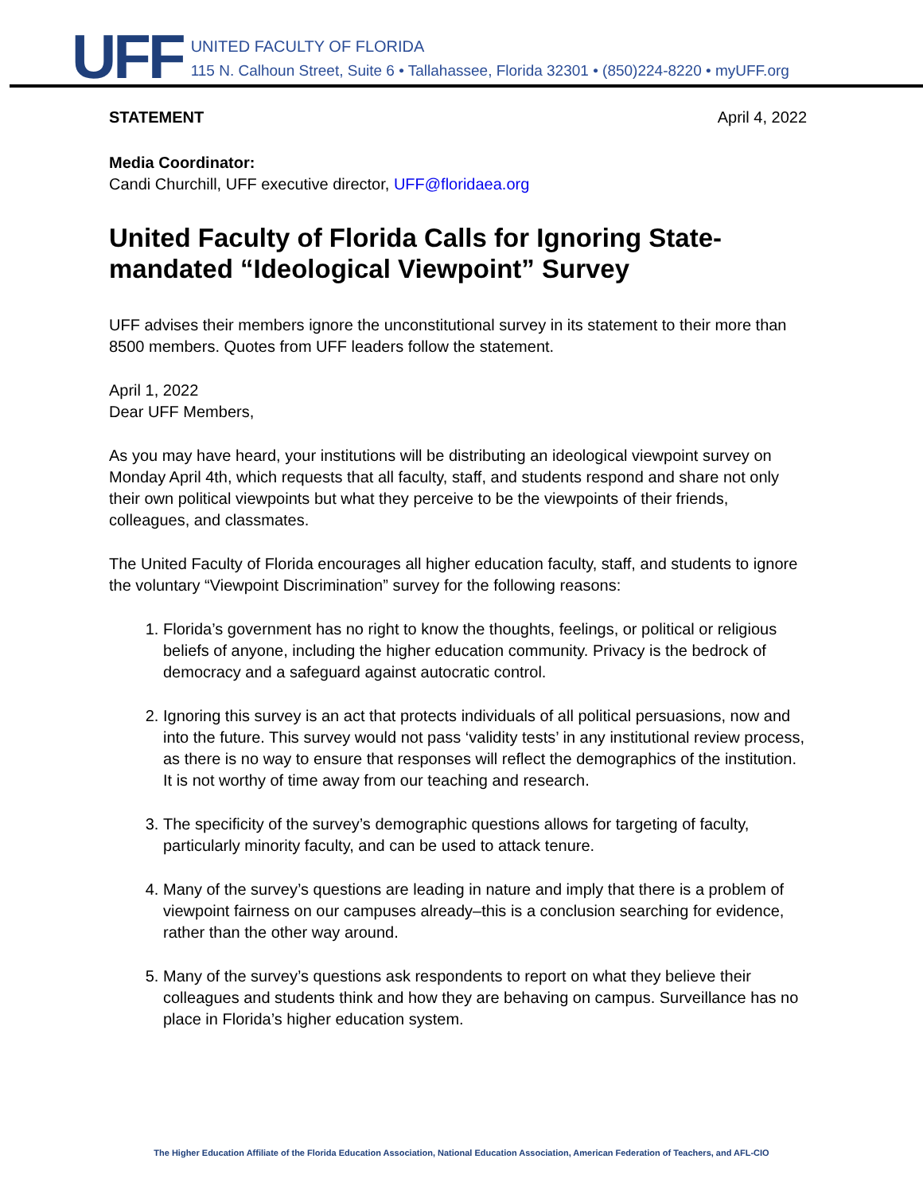UFF
UNITED FACULTY OF FLORIDA
115 N. Calhoun Street, Suite 6 • Tallahassee, Florida 32301 • (850)224-8220 • myUFF.org
STATEMENT April 4, 2022
Media Coordinator:
Candi Churchill, UFF executive director, UFF@floridaea.org
United Faculty of Florida Calls for Ignoring State-mandated “Ideological Viewpoint” Survey
UFF advises their members ignore the unconstitutional survey in its statement to their more than 8500 members. Quotes from UFF leaders follow the statement.
April 1, 2022
Dear UFF Members,
As you may have heard, your institutions will be distributing an ideological viewpoint survey on Monday April 4th, which requests that all faculty, staff, and students respond and share not only their own political viewpoints but what they perceive to be the viewpoints of their friends, colleagues, and classmates.
The United Faculty of Florida encourages all higher education faculty, staff, and students to ignore the voluntary “Viewpoint Discrimination” survey for the following reasons:
1. Florida’s government has no right to know the thoughts, feelings, or political or religious beliefs of anyone, including the higher education community. Privacy is the bedrock of democracy and a safeguard against autocratic control.
2. Ignoring this survey is an act that protects individuals of all political persuasions, now and into the future. This survey would not pass ‘validity tests’ in any institutional review process, as there is no way to ensure that responses will reflect the demographics of the institution. It is not worthy of time away from our teaching and research.
3. The specificity of the survey’s demographic questions allows for targeting of faculty, particularly minority faculty, and can be used to attack tenure.
4. Many of the survey’s questions are leading in nature and imply that there is a problem of viewpoint fairness on our campuses already–this is a conclusion searching for evidence, rather than the other way around.
5. Many of the survey’s questions ask respondents to report on what they believe their colleagues and students think and how they are behaving on campus. Surveillance has no place in Florida’s higher education system.
The Higher Education Affiliate of the Florida Education Association, National Education Association, American Federation of Teachers, and AFL-CIO